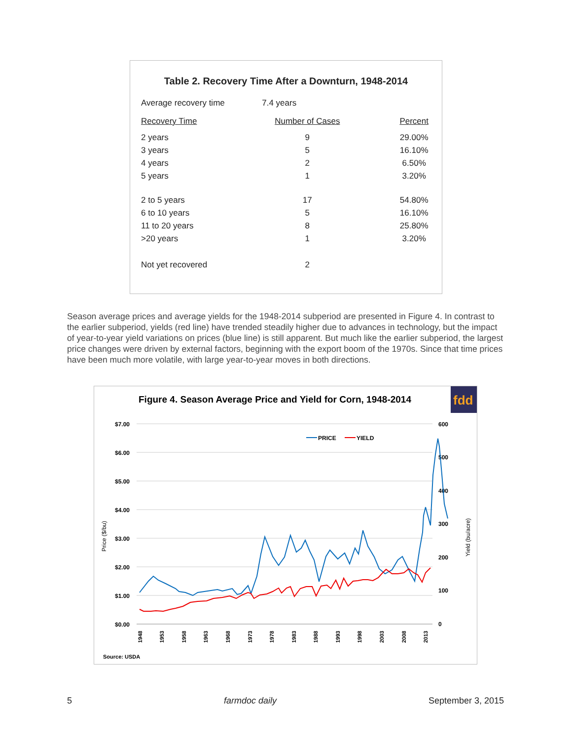Table 2. Recovery Time After a Downturn, 1948-2014
| Average recovery time | 7.4 years | |
| Recovery Time | Number of Cases | Percent |
| 2 years | 9 | 29.00% |
| 3 years | 5 | 16.10% |
| 4 years | 2 | 6.50% |
| 5 years | 1 | 3.20% |
| 2 to 5 years | 17 | 54.80% |
| 6 to 10 years | 5 | 16.10% |
| 11 to 20 years | 8 | 25.80% |
| >20 years | 1 | 3.20% |
| Not yet recovered | 2 | |
Season average prices and average yields for the 1948-2014 subperiod are presented in Figure 4. In contrast to the earlier subperiod, yields (red line) have trended steadily higher due to advances in technology, but the impact of year-to-year yield variations on prices (blue line) is still apparent. But much like the earlier subperiod, the largest price changes were driven by external factors, beginning with the export boom of the 1970s. Since that time prices have been much more volatile, with large year-to-year moves in both directions.
fdd
Figure 4. Season Average Price and Yield for Corn, 1948-2014
$7.00
$6.00
$5.00
$4.00
$3.00
$2.00
$1.00
$0.00
600
500
400
300
200
100
0
Price ($/bu)
Yield (bu/acre)
PRICE
YIELD
1948
1953
1958
1963
1968
1973
1978
1983
1988
1993
1998
2003
2008
2013
Source: USDA
5 farmdoc daily September 3, 2015